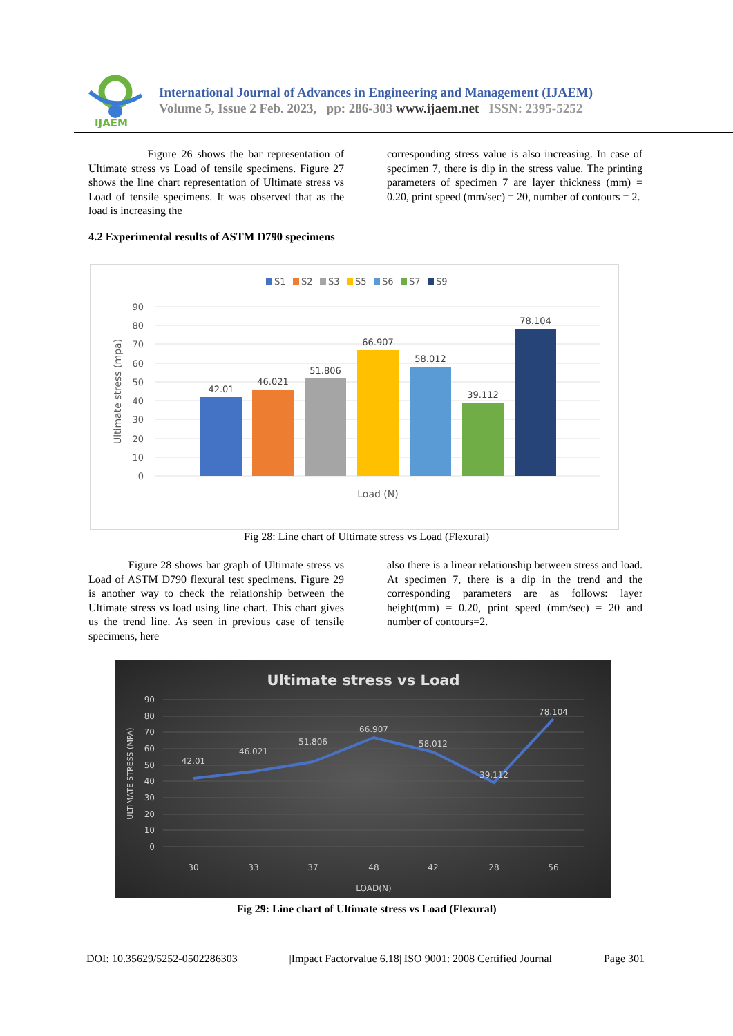IJAEM
International Journal of Advances in Engineering and Management (IJAEM)
Volume 5, Issue 2 Feb. 2023, pp: 286-303 www.ijaem.net ISSN: 2395-5252
Figure 26 shows the bar representation of Ultimate stress vs Load of tensile specimens. Figure 27 shows the line chart representation of Ultimate stress vs Load of tensile specimens. It was observed that as the load is increasing the
corresponding stress value is also increasing. In case of specimen 7, there is dip in the stress value. The printing parameters of specimen 7 are layer thickness (mm) = 0.20, print speed (mm/sec) = 20, number of contours = 2.
4.2 Experimental results of ASTM D790 specimens
S1
S2
S3
S5
S6
S7
S9
90
80
70
60
50
40
30
20
10
0
Ultimate stress (mpa)
42.01
46.021
51.806
66.907
58.012
39.112
78.104
Load (N)
Fig 28: Line chart of Ultimate stress vs Load (Flexural)
Figure 28 shows bar graph of Ultimate stress vs Load of ASTM D790 flexural test specimens. Figure 29 is another way to check the relationship between the Ultimate stress vs load using line chart. This chart gives us the trend line. As seen in previous case of tensile specimens, here
also there is a linear relationship between stress and load. At specimen 7, there is a dip in the trend and the corresponding parameters are as follows: layer height(mm) = 0.20, print speed (mm/sec) = 20 and number of contours=2.
Ultimate stress vs Load
90
80
70
60
50
40
30
20
10
0
ULTIMATE STRESS (MPA)
42.01
46.021
51.806
66.907
58.012
39.112
78.104
30
33
37
48
42
28
56
LOAD(N)
Fig 29: Line chart of Ultimate stress vs Load (Flexural)
DOI: 10.35629/5252-0502286303 |Impact Factorvalue 6.18| ISO 9001: 2008 Certified Journal Page 301